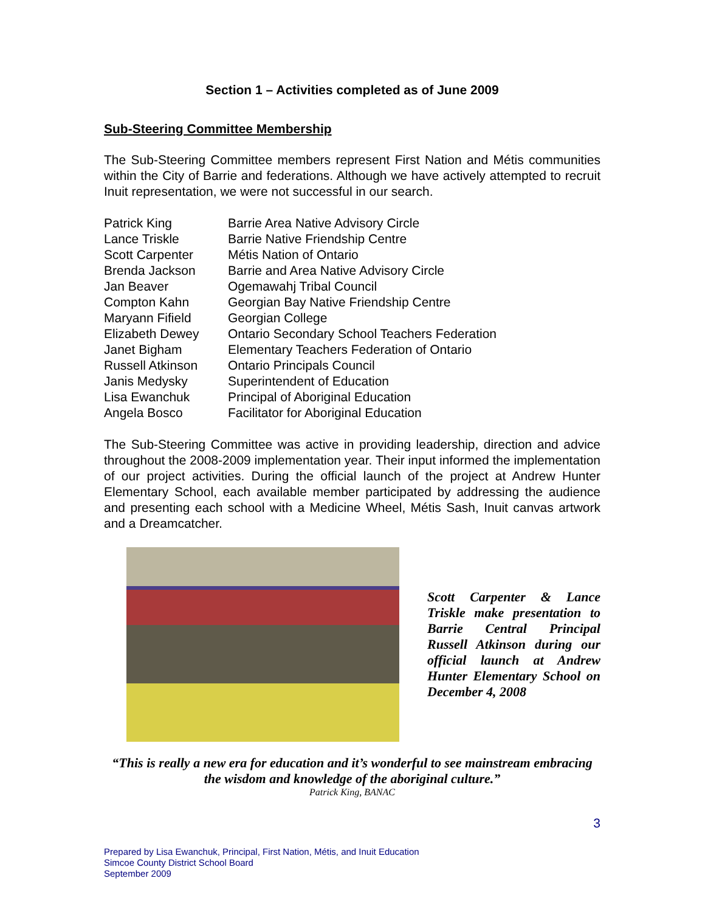Section 1 – Activities completed as of June 2009
Sub-Steering Committee Membership
The Sub-Steering Committee members represent First Nation and Métis communities within the City of Barrie and federations. Although we have actively attempted to recruit Inuit representation, we were not successful in our search.
| Patrick King | Barrie Area Native Advisory Circle |
| Lance Triskle | Barrie Native Friendship Centre |
| Scott Carpenter | Métis Nation of Ontario |
| Brenda Jackson | Barrie and Area Native Advisory Circle |
| Jan Beaver | Ogemawahj Tribal Council |
| Compton Kahn | Georgian Bay Native Friendship Centre |
| Maryann Fifield | Georgian College |
| Elizabeth Dewey | Ontario Secondary School Teachers Federation |
| Janet Bigham | Elementary Teachers Federation of Ontario |
| Russell Atkinson | Ontario Principals Council |
| Janis Medysky | Superintendent of Education |
| Lisa Ewanchuk | Principal of Aboriginal Education |
| Angela Bosco | Facilitator for Aboriginal Education |
The Sub-Steering Committee was active in providing leadership, direction and advice throughout the 2008-2009 implementation year. Their input informed the implementation of our project activities. During the official launch of the project at Andrew Hunter Elementary School, each available member participated by addressing the audience and presenting each school with a Medicine Wheel, Métis Sash, Inuit canvas artwork and a Dreamcatcher.
Scott Carpenter & Lance Triskle make presentation to Barrie Central Principal Russell Atkinson during our official launch at Andrew Hunter Elementary School on December 4, 2008
“This is really a new era for education and it’s wonderful to see mainstream embracing the wisdom and knowledge of the aboriginal culture.”
Patrick King, BANAC
3
Prepared by Lisa Ewanchuk, Principal, First Nation, Métis, and Inuit Education
Simcoe County District School Board
September 2009